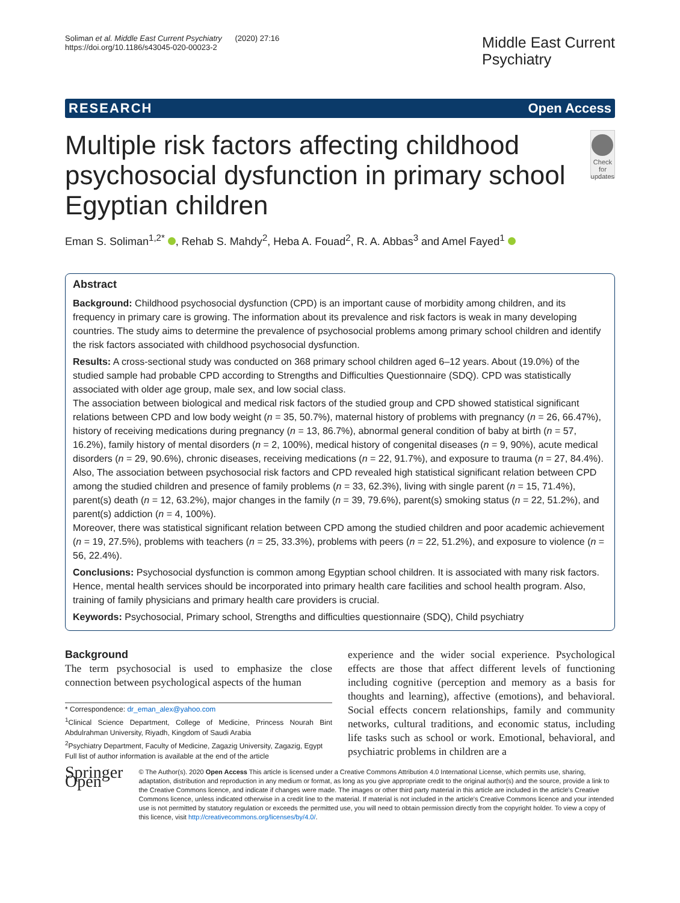Soliman et al. Middle East Current Psychiatry (2020) 27:16
https://doi.org/10.1186/s43045-020-00023-2
Middle East Current
Psychiatry
RESEARCH Open Access
Multiple risk factors affecting childhood psychosocial dysfunction in primary school Egyptian children
Check for updates
Eman S. Soliman<sup>1,2*</sup> , Rehab S. Mahdy<sup>2</sup>, Heba A. Fouad<sup>2</sup>, R. A. Abbas<sup>3</sup> and Amel Fayed<sup>1</sup>
Abstract
Background: Childhood psychosocial dysfunction (CPD) is an important cause of morbidity among children, and its frequency in primary care is growing. The information about its prevalence and risk factors is weak in many developing countries. The study aims to determine the prevalence of psychosocial problems among primary school children and identify the risk factors associated with childhood psychosocial dysfunction.
Results: A cross-sectional study was conducted on 368 primary school children aged 6–12 years. About (19.0%) of the studied sample had probable CPD according to Strengths and Difficulties Questionnaire (SDQ). CPD was statistically associated with older age group, male sex, and low social class.
The association between biological and medical risk factors of the studied group and CPD showed statistical significant relations between CPD and low body weight (n = 35, 50.7%), maternal history of problems with pregnancy (n = 26, 66.47%), history of receiving medications during pregnancy (n = 13, 86.7%), abnormal general condition of baby at birth (n = 57, 16.2%), family history of mental disorders (n = 2, 100%), medical history of congenital diseases (n = 9, 90%), acute medical disorders (n = 29, 90.6%), chronic diseases, receiving medications (n = 22, 91.7%), and exposure to trauma (n = 27, 84.4%). Also, The association between psychosocial risk factors and CPD revealed high statistical significant relation between CPD among the studied children and presence of family problems (n = 33, 62.3%), living with single parent (n = 15, 71.4%), parent(s) death (n = 12, 63.2%), major changes in the family (n = 39, 79.6%), parent(s) smoking status (n = 22, 51.2%), and parent(s) addiction (n = 4, 100%).
Moreover, there was statistical significant relation between CPD among the studied children and poor academic achievement (n = 19, 27.5%), problems with teachers (n = 25, 33.3%), problems with peers (n = 22, 51.2%), and exposure to violence (n = 56, 22.4%).
Conclusions: Psychosocial dysfunction is common among Egyptian school children. It is associated with many risk factors. Hence, mental health services should be incorporated into primary health care facilities and school health program. Also, training of family physicians and primary health care providers is crucial.
Keywords: Psychosocial, Primary school, Strengths and difficulties questionnaire (SDQ), Child psychiatry
Background
The term psychosocial is used to emphasize the close connection between psychological aspects of the human
* Correspondence: dr_eman_alex@yahoo.com
<sup>1</sup> Clinical Science Department, College of Medicine, Princess Nourah Bint Abdulrahman University, Riyadh, Kingdom of Saudi Arabia
<sup>2</sup> Psychiatry Department, Faculty of Medicine, Zagazig University, Zagazig, Egypt
Full list of author information is available at the end of the article
experience and the wider social experience. Psychological effects are those that affect different levels of functioning including cognitive (perception and memory as a basis for thoughts and learning), affective (emotions), and behavioral. Social effects concern relationships, family and community networks, cultural traditions, and economic status, including life tasks such as school or work. Emotional, behavioral, and psychiatric problems in children are a
Springer Open
© The Author(s). 2020 Open Access This article is licensed under a Creative Commons Attribution 4.0 International License, which permits use, sharing, adaptation, distribution and reproduction in any medium or format, as long as you give appropriate credit to the original author(s) and the source, provide a link to the Creative Commons licence, and indicate if changes were made. The images or other third party material in this article are included in the article's Creative Commons licence, unless indicated otherwise in a credit line to the material. If material is not included in the article's Creative Commons licence and your intended use is not permitted by statutory regulation or exceeds the permitted use, you will need to obtain permission directly from the copyright holder. To view a copy of this licence, visit http://creativecommons.org/licenses/by/4.0/.